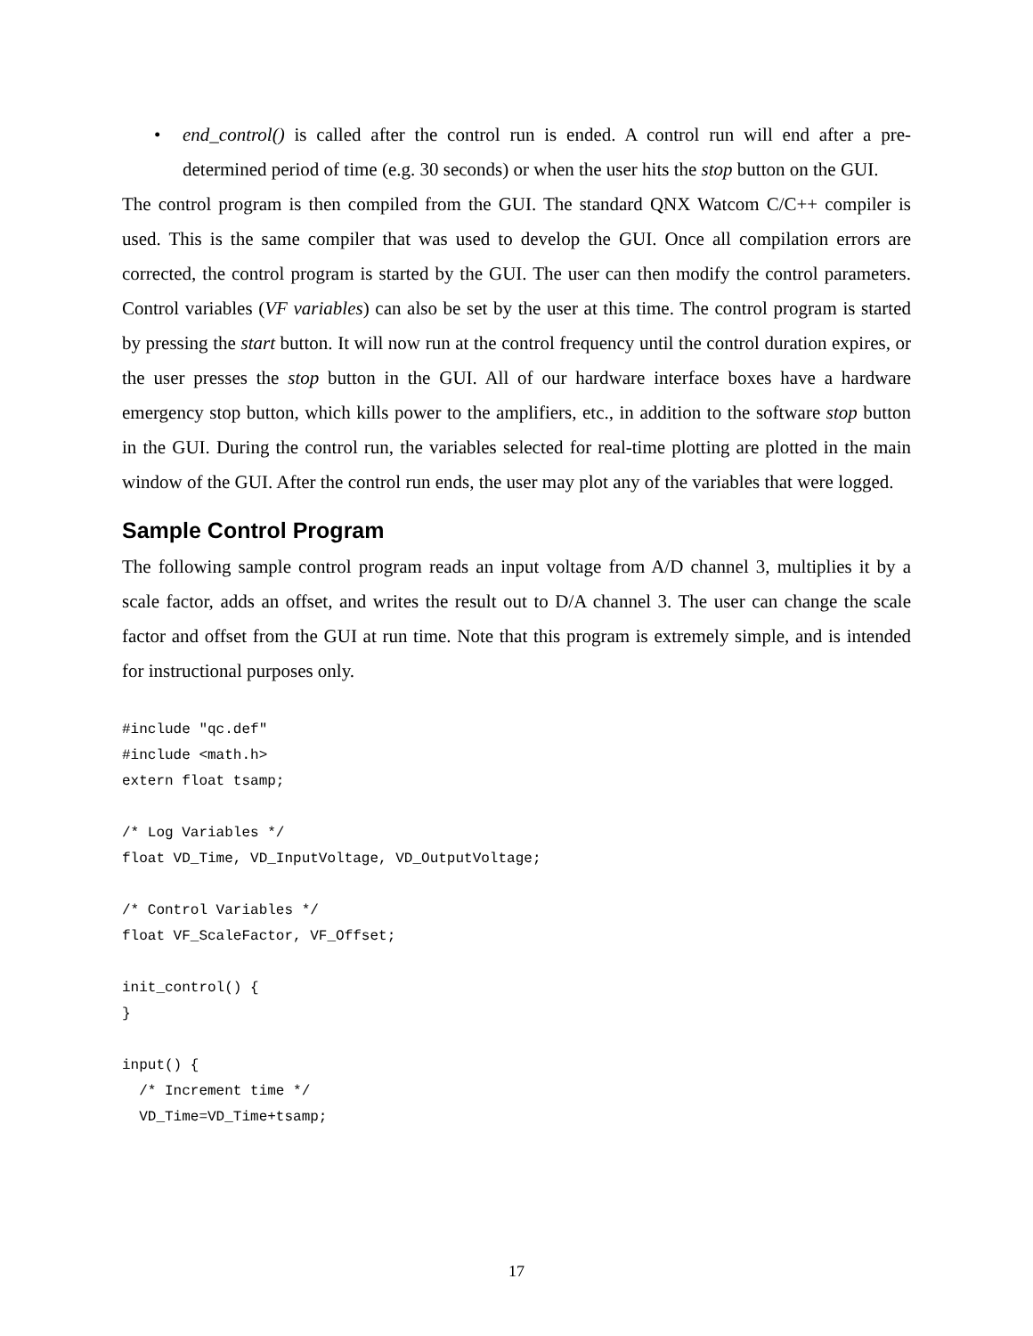• end_control() is called after the control run is ended. A control run will end after a pre-determined period of time (e.g. 30 seconds) or when the user hits the stop button on the GUI.
The control program is then compiled from the GUI. The standard QNX Watcom C/C++ compiler is used. This is the same compiler that was used to develop the GUI. Once all compilation errors are corrected, the control program is started by the GUI. The user can then modify the control parameters. Control variables (VF variables) can also be set by the user at this time. The control program is started by pressing the start button. It will now run at the control frequency until the control duration expires, or the user presses the stop button in the GUI. All of our hardware interface boxes have a hardware emergency stop button, which kills power to the amplifiers, etc., in addition to the software stop button in the GUI. During the control run, the variables selected for real-time plotting are plotted in the main window of the GUI. After the control run ends, the user may plot any of the variables that were logged.
Sample Control Program
The following sample control program reads an input voltage from A/D channel 3, multiplies it by a scale factor, adds an offset, and writes the result out to D/A channel 3. The user can change the scale factor and offset from the GUI at run time. Note that this program is extremely simple, and is intended for instructional purposes only.
#include "qc.def"
#include <math.h>
extern float tsamp;

/* Log Variables */
float VD_Time, VD_InputVoltage, VD_OutputVoltage;

/* Control Variables */
float VF_ScaleFactor, VF_Offset;

init_control() {
}

input() {
  /* Increment time */
  VD_Time=VD_Time+tsamp;
17